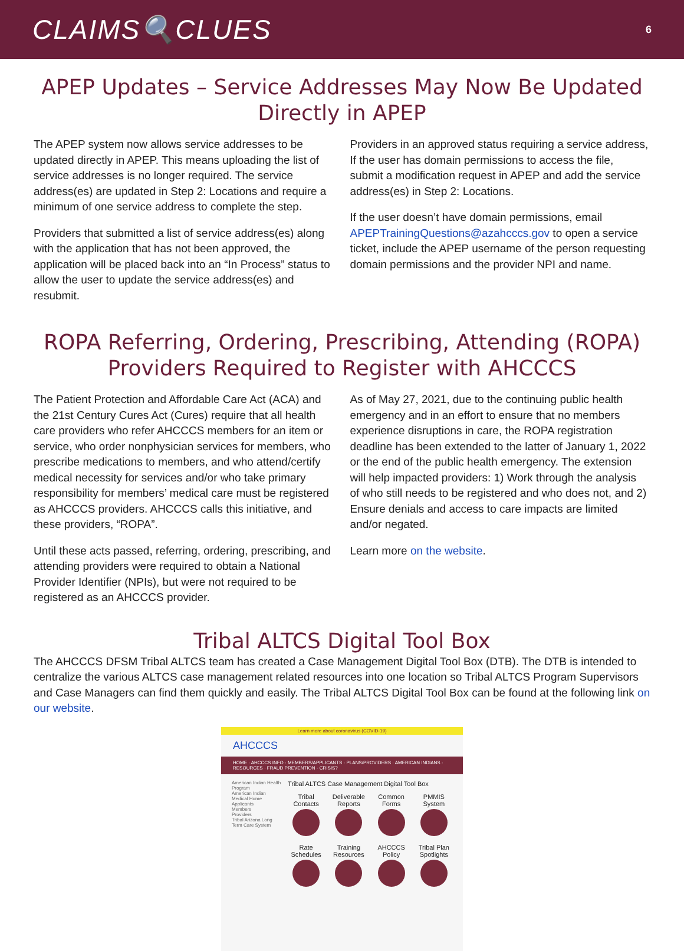CLAIMS🔍CLUES
6
APEP Updates – Service Addresses May Now Be Updated Directly in APEP
The APEP system now allows service addresses to be updated directly in APEP. This means uploading the list of service addresses is no longer required. The service address(es) are updated in Step 2: Locations and require a minimum of one service address to complete the step.
Providers that submitted a list of service address(es) along with the application that has not been approved, the application will be placed back into an “In Process” status to allow the user to update the service address(es) and resubmit.
Providers in an approved status requiring a service address, If the user has domain permissions to access the file, submit a modification request in APEP and add the service address(es) in Step 2: Locations.
If the user doesn’t have domain permissions, email APEPTrainingQuestions@azahcccs.gov to open a service ticket, include the APEP username of the person requesting domain permissions and the provider NPI and name.
ROPA Referring, Ordering, Prescribing, Attending (ROPA) Providers Required to Register with AHCCCS
The Patient Protection and Affordable Care Act (ACA) and the 21st Century Cures Act (Cures) require that all health care providers who refer AHCCCS members for an item or service, who order nonphysician services for members, who prescribe medications to members, and who attend/certify medical necessity for services and/or who take primary responsibility for members’ medical care must be registered as AHCCCS providers. AHCCCS calls this initiative, and these providers, “ROPA”.
Until these acts passed, referring, ordering, prescribing, and attending providers were required to obtain a National Provider Identifier (NPIs), but were not required to be registered as an AHCCCS provider.
As of May 27, 2021, due to the continuing public health emergency and in an effort to ensure that no members experience disruptions in care, the ROPA registration deadline has been extended to the latter of January 1, 2022 or the end of the public health emergency. The extension will help impacted providers: 1) Work through the analysis of who still needs to be registered and who does not, and 2) Ensure denials and access to care impacts are limited and/or negated.
Learn more on the website.
Tribal ALTCS Digital Tool Box
The AHCCCS DFSM Tribal ALTCS team has created a Case Management Digital Tool Box (DTB). The DTB is intended to centralize the various ALTCS case management related resources into one location so Tribal ALTCS Program Supervisors and Case Managers can find them quickly and easily. The Tribal ALTCS Digital Tool Box can be found at the following link on our website.
Learn more about coronavirus (COVID-19)
AHCCCS
HOME · AHCCCS INFO · MEMBERS/APPLICANTS · PLANS/PROVIDERS · AMERICAN INDIANS · RESOURCES · FRAUD PREVENTION · CRISIS?
American Indian Health Program
American Indian Medical Home
Applicants
Members
Providers
Tribal Arizona Long Term Care System
Tribal ALTCS Case Management Digital Tool Box
Tribal Contacts
Deliverable Reports
Common Forms
PMMIS System
Rate Schedules
Training Resources
AHCCCS Policy
Tribal Plan Spotlights